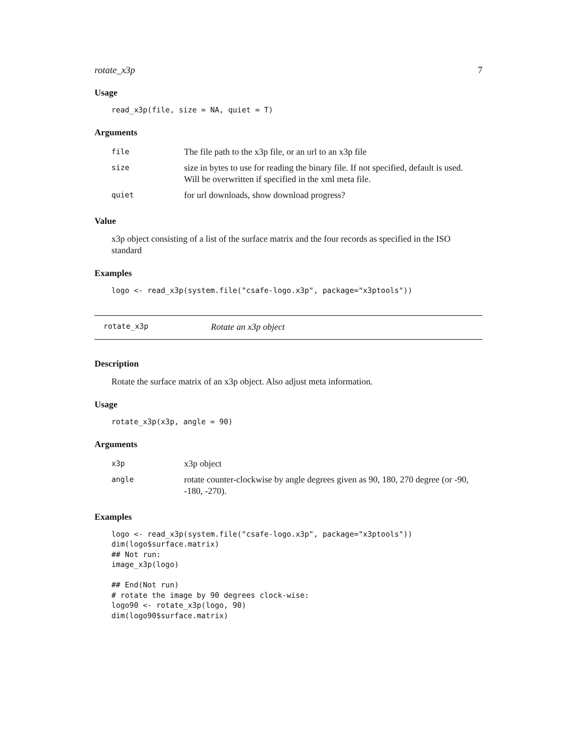rotate_x3p 7
Usage
read_x3p(file, size = NA, quiet = T)
Arguments
| file | The file path to the x3p file, or an url to an x3p file |
| size | size in bytes to use for reading the binary file. If not specified, default is used. Will be overwritten if specified in the xml meta file. |
| quiet | for url downloads, show download progress? |
Value
x3p object consisting of a list of the surface matrix and the four records as specified in the ISO standard
Examples
logo <- read_x3p(system.file("csafe-logo.x3p", package="x3ptools"))
rotate_x3p Rotate an x3p object
Description
Rotate the surface matrix of an x3p object. Also adjust meta information.
Usage
rotate_x3p(x3p, angle = 90)
Arguments
| x3p | x3p object |
| angle | rotate counter-clockwise by angle degrees given as 90, 180, 270 degree (or -90, -180, -270). |
Examples
logo <- read_x3p(system.file("csafe-logo.x3p", package="x3ptools"))
dim(logo$surface.matrix)
## Not run:
image_x3p(logo)

## End(Not run)
# rotate the image by 90 degrees clock-wise:
logo90 <- rotate_x3p(logo, 90)
dim(logo90$surface.matrix)